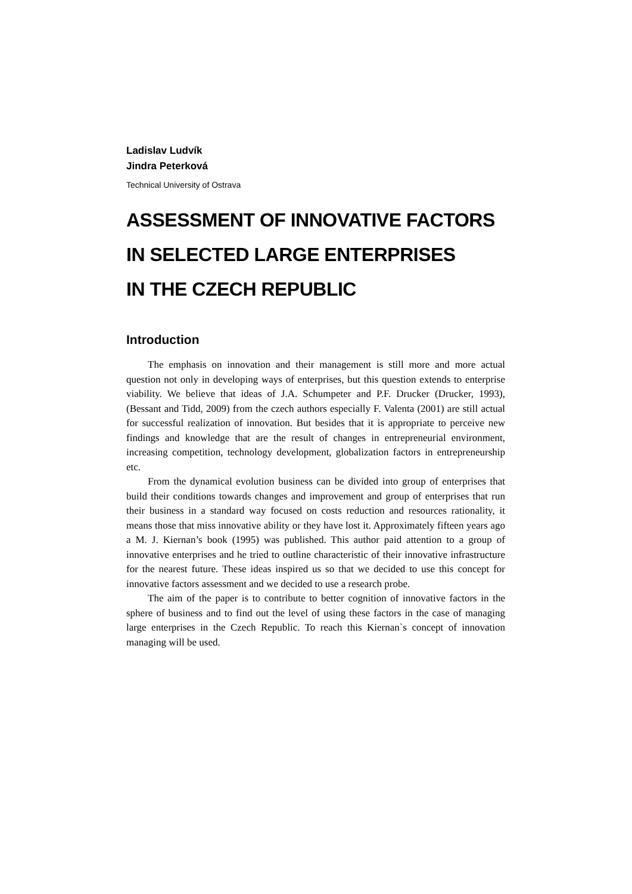Ladislav Ludvík
Jindra Peterková
Technical University of Ostrava
ASSESSMENT OF INNOVATIVE FACTORS
IN SELECTED LARGE ENTERPRISES
IN THE CZECH REPUBLIC
Introduction
The emphasis on innovation and their management is still more and more actual question not only in developing ways of enterprises, but this question extends to enterprise viability. We believe that ideas of J.A. Schumpeter and P.F. Drucker (Drucker, 1993), (Bessant and Tidd, 2009) from the czech authors especially F. Valenta (2001) are still actual for successful realization of innovation. But besides that it is appropriate to perceive new findings and knowledge that are the result of changes in entrepreneurial environment, increasing competition, technology development, globalization factors in entrepreneurship etc.
From the dynamical evolution business can be divided into group of enterprises that build their conditions towards changes and improvement and group of enterprises that run their business in a standard way focused on costs reduction and resources rationality, it means those that miss innovative ability or they have lost it. Approximately fifteen years ago a M. J. Kiernan’s book (1995) was published. This author paid attention to a group of innovative enterprises and he tried to outline characteristic of their innovative infrastructure for the nearest future. These ideas inspired us so that we decided to use this concept for innovative factors assessment and we decided to use a research probe.
The aim of the paper is to contribute to better cognition of innovative factors in the sphere of business and to find out the level of using these factors in the case of managing large enterprises in the Czech Republic. To reach this Kiernan`s concept of innovation managing will be used.